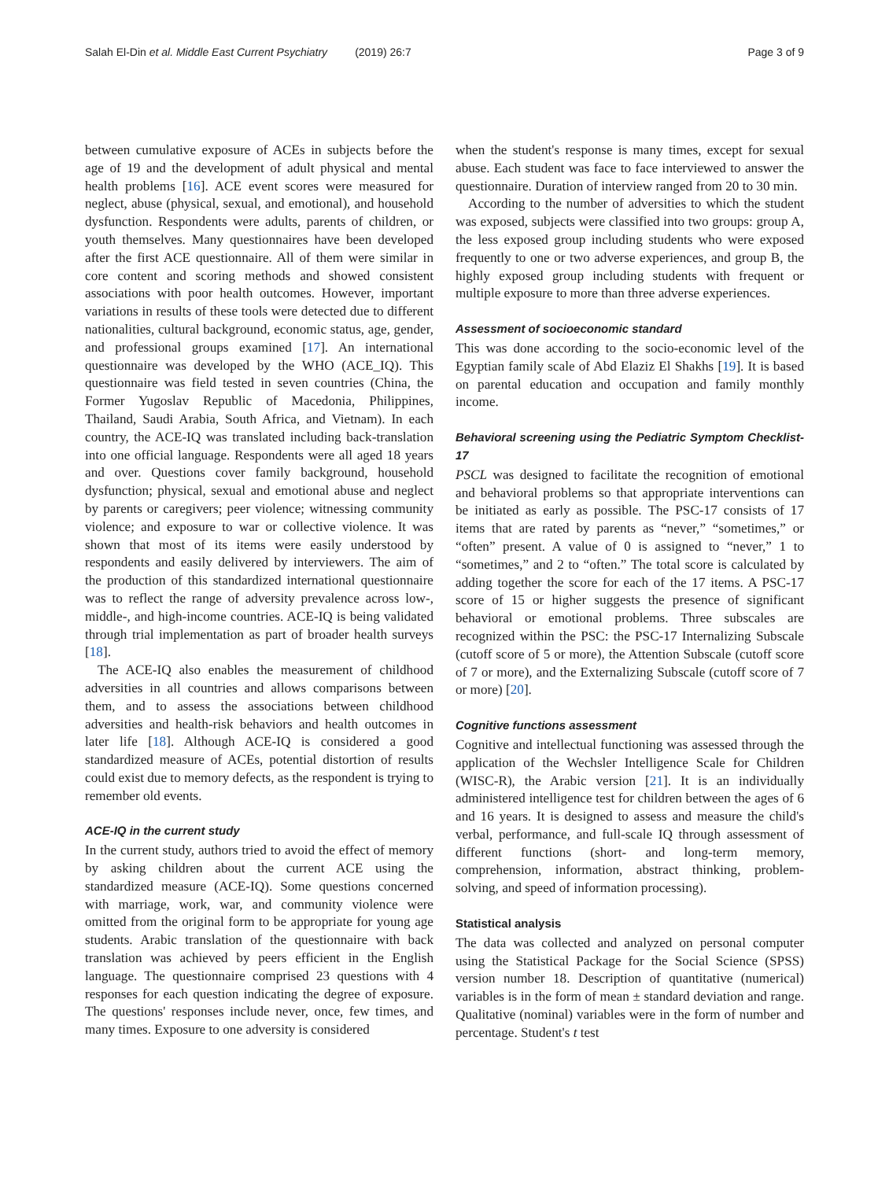Salah El-Din et al. Middle East Current Psychiatry (2019) 26:7 Page 3 of 9
between cumulative exposure of ACEs in subjects before the age of 19 and the development of adult physical and mental health problems [16]. ACE event scores were measured for neglect, abuse (physical, sexual, and emotional), and household dysfunction. Respondents were adults, parents of children, or youth themselves. Many questionnaires have been developed after the first ACE questionnaire. All of them were similar in core content and scoring methods and showed consistent associations with poor health outcomes. However, important variations in results of these tools were detected due to different nationalities, cultural background, economic status, age, gender, and professional groups examined [17]. An international questionnaire was developed by the WHO (ACE_IQ). This questionnaire was field tested in seven countries (China, the Former Yugoslav Republic of Macedonia, Philippines, Thailand, Saudi Arabia, South Africa, and Vietnam). In each country, the ACE-IQ was translated including back-translation into one official language. Respondents were all aged 18 years and over. Questions cover family background, household dysfunction; physical, sexual and emotional abuse and neglect by parents or caregivers; peer violence; witnessing community violence; and exposure to war or collective violence. It was shown that most of its items were easily understood by respondents and easily delivered by interviewers. The aim of the production of this standardized international questionnaire was to reflect the range of adversity prevalence across low-, middle-, and high-income countries. ACE-IQ is being validated through trial implementation as part of broader health surveys [18].
The ACE-IQ also enables the measurement of childhood adversities in all countries and allows comparisons between them, and to assess the associations between childhood adversities and health-risk behaviors and health outcomes in later life [18]. Although ACE-IQ is considered a good standardized measure of ACEs, potential distortion of results could exist due to memory defects, as the respondent is trying to remember old events.
ACE-IQ in the current study
In the current study, authors tried to avoid the effect of memory by asking children about the current ACE using the standardized measure (ACE-IQ). Some questions concerned with marriage, work, war, and community violence were omitted from the original form to be appropriate for young age students. Arabic translation of the questionnaire with back translation was achieved by peers efficient in the English language. The questionnaire comprised 23 questions with 4 responses for each question indicating the degree of exposure. The questions' responses include never, once, few times, and many times. Exposure to one adversity is considered
when the student's response is many times, except for sexual abuse. Each student was face to face interviewed to answer the questionnaire. Duration of interview ranged from 20 to 30 min.
According to the number of adversities to which the student was exposed, subjects were classified into two groups: group A, the less exposed group including students who were exposed frequently to one or two adverse experiences, and group B, the highly exposed group including students with frequent or multiple exposure to more than three adverse experiences.
Assessment of socioeconomic standard
This was done according to the socio-economic level of the Egyptian family scale of Abd Elaziz El Shakhs [19]. It is based on parental education and occupation and family monthly income.
Behavioral screening using the Pediatric Symptom Checklist-17
PSCL was designed to facilitate the recognition of emotional and behavioral problems so that appropriate interventions can be initiated as early as possible. The PSC-17 consists of 17 items that are rated by parents as “never,” “sometimes,” or “often” present. A value of 0 is assigned to “never,” 1 to “sometimes,” and 2 to “often.” The total score is calculated by adding together the score for each of the 17 items. A PSC-17 score of 15 or higher suggests the presence of significant behavioral or emotional problems. Three subscales are recognized within the PSC: the PSC-17 Internalizing Subscale (cutoff score of 5 or more), the Attention Subscale (cutoff score of 7 or more), and the Externalizing Subscale (cutoff score of 7 or more) [20].
Cognitive functions assessment
Cognitive and intellectual functioning was assessed through the application of the Wechsler Intelligence Scale for Children (WISC-R), the Arabic version [21]. It is an individually administered intelligence test for children between the ages of 6 and 16 years. It is designed to assess and measure the child's verbal, performance, and full-scale IQ through assessment of different functions (short- and long-term memory, comprehension, information, abstract thinking, problem-solving, and speed of information processing).
Statistical analysis
The data was collected and analyzed on personal computer using the Statistical Package for the Social Science (SPSS) version number 18. Description of quantitative (numerical) variables is in the form of mean ± standard deviation and range. Qualitative (nominal) variables were in the form of number and percentage. Student's t test